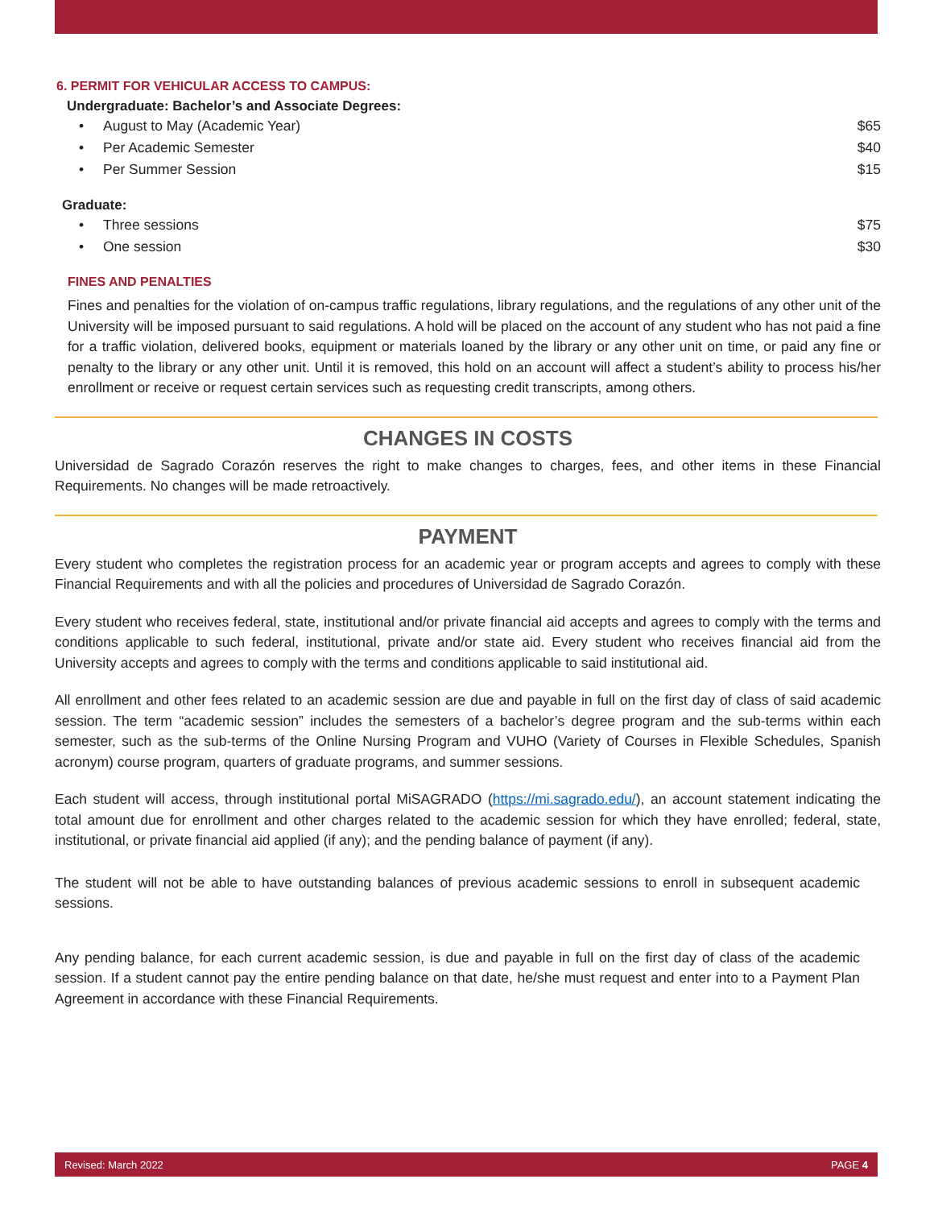6. PERMIT FOR VEHICULAR ACCESS TO CAMPUS:
Undergraduate: Bachelor’s and Associate Degrees:
• August to May (Academic Year) $65
• Per Academic Semester $40
• Per Summer Session $15
Graduate:
• Three sessions $75
• One session $30
FINES AND PENALTIES
Fines and penalties for the violation of on-campus traffic regulations, library regulations, and the regulations of any other unit of the University will be imposed pursuant to said regulations. A hold will be placed on the account of any student who has not paid a fine for a traffic violation, delivered books, equipment or materials loaned by the library or any other unit on time, or paid any fine or penalty to the library or any other unit. Until it is removed, this hold on an account will affect a student’s ability to process his/her enrollment or receive or request certain services such as requesting credit transcripts, among others.
CHANGES IN COSTS
Universidad de Sagrado Corazón reserves the right to make changes to charges, fees, and other items in these Financial Requirements. No changes will be made retroactively.
PAYMENT
Every student who completes the registration process for an academic year or program accepts and agrees to comply with these Financial Requirements and with all the policies and procedures of Universidad de Sagrado Corazón.
Every student who receives federal, state, institutional and/or private financial aid accepts and agrees to comply with the terms and conditions applicable to such federal, institutional, private and/or state aid. Every student who receives financial aid from the University accepts and agrees to comply with the terms and conditions applicable to said institutional aid.
All enrollment and other fees related to an academic session are due and payable in full on the first day of class of said academic session. The term “academic session” includes the semesters of a bachelor’s degree program and the sub-terms within each semester, such as the sub-terms of the Online Nursing Program and VUHO (Variety of Courses in Flexible Schedules, Spanish acronym) course program, quarters of graduate programs, and summer sessions.
Each student will access, through institutional portal MiSAGRADO (https://mi.sagrado.edu/), an account statement indicating the total amount due for enrollment and other charges related to the academic session for which they have enrolled; federal, state, institutional, or private financial aid applied (if any); and the pending balance of payment (if any).
The student will not be able to have outstanding balances of previous academic sessions to enroll in subsequent academic sessions.
Any pending balance, for each current academic session, is due and payable in full on the first day of class of the academic session. If a student cannot pay the entire pending balance on that date, he/she must request and enter into to a Payment Plan Agreement in accordance with these Financial Requirements.
Revised: March 2022 PAGE 4